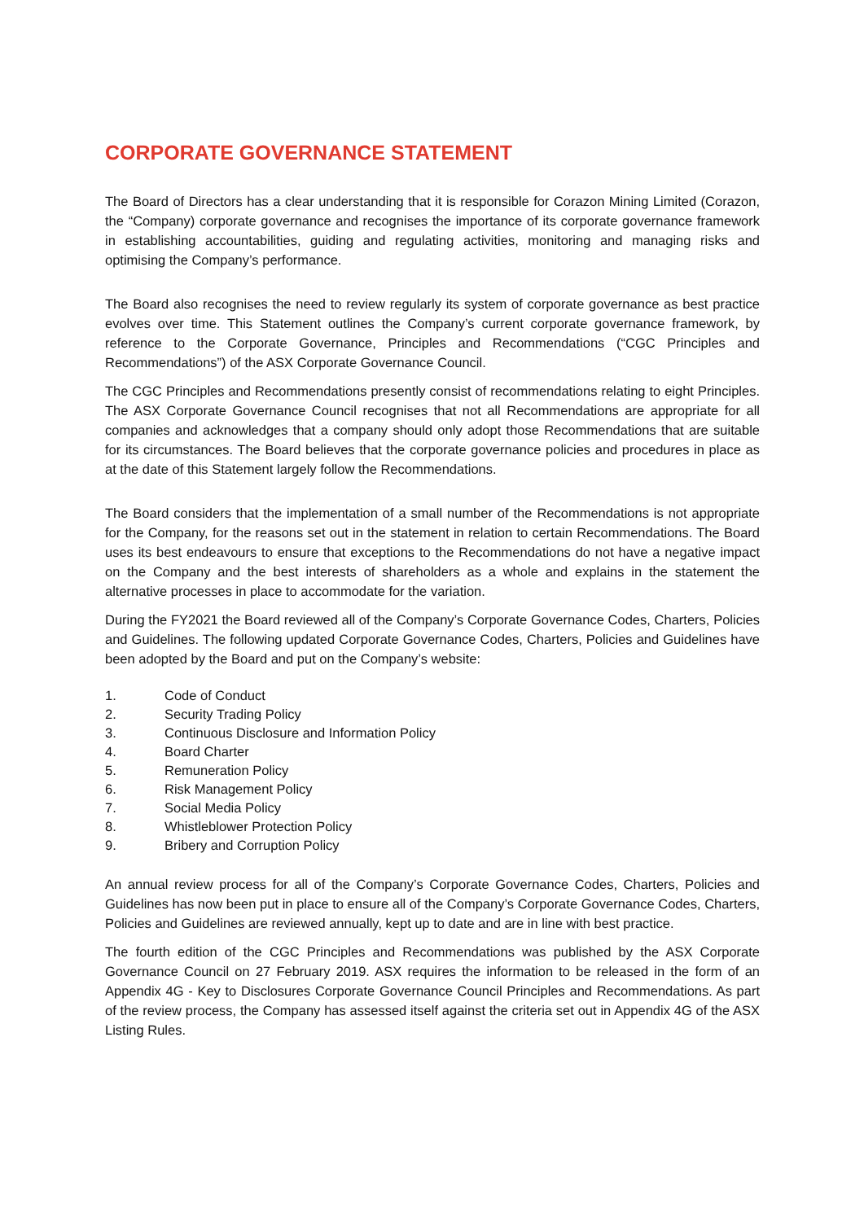CORPORATE GOVERNANCE STATEMENT
The Board of Directors has a clear understanding that it is responsible for Corazon Mining Limited (Corazon, the “Company) corporate governance and recognises the importance of its corporate governance framework in establishing accountabilities, guiding and regulating activities, monitoring and managing risks and optimising the Company’s performance.
The Board also recognises the need to review regularly its system of corporate governance as best practice evolves over time. This Statement outlines the Company’s current corporate governance framework, by reference to the Corporate Governance, Principles and Recommendations (“CGC Principles and Recommendations”) of the ASX Corporate Governance Council.
The CGC Principles and Recommendations presently consist of recommendations relating to eight Principles. The ASX Corporate Governance Council recognises that not all Recommendations are appropriate for all companies and acknowledges that a company should only adopt those Recommendations that are suitable for its circumstances. The Board believes that the corporate governance policies and procedures in place as at the date of this Statement largely follow the Recommendations.
The Board considers that the implementation of a small number of the Recommendations is not appropriate for the Company, for the reasons set out in the statement in relation to certain Recommendations. The Board uses its best endeavours to ensure that exceptions to the Recommendations do not have a negative impact on the Company and the best interests of shareholders as a whole and explains in the statement the alternative processes in place to accommodate for the variation.
During the FY2021 the Board reviewed all of the Company’s Corporate Governance Codes, Charters, Policies and Guidelines. The following updated Corporate Governance Codes, Charters, Policies and Guidelines have been adopted by the Board and put on the Company’s website:
1. Code of Conduct
2. Security Trading Policy
3. Continuous Disclosure and Information Policy
4. Board Charter
5. Remuneration Policy
6. Risk Management Policy
7. Social Media Policy
8. Whistleblower Protection Policy
9. Bribery and Corruption Policy
An annual review process for all of the Company’s Corporate Governance Codes, Charters, Policies and Guidelines has now been put in place to ensure all of the Company’s Corporate Governance Codes, Charters, Policies and Guidelines are reviewed annually, kept up to date and are in line with best practice.
The fourth edition of the CGC Principles and Recommendations was published by the ASX Corporate Governance Council on 27 February 2019. ASX requires the information to be released in the form of an Appendix 4G - Key to Disclosures Corporate Governance Council Principles and Recommendations. As part of the review process, the Company has assessed itself against the criteria set out in Appendix 4G of the ASX Listing Rules.